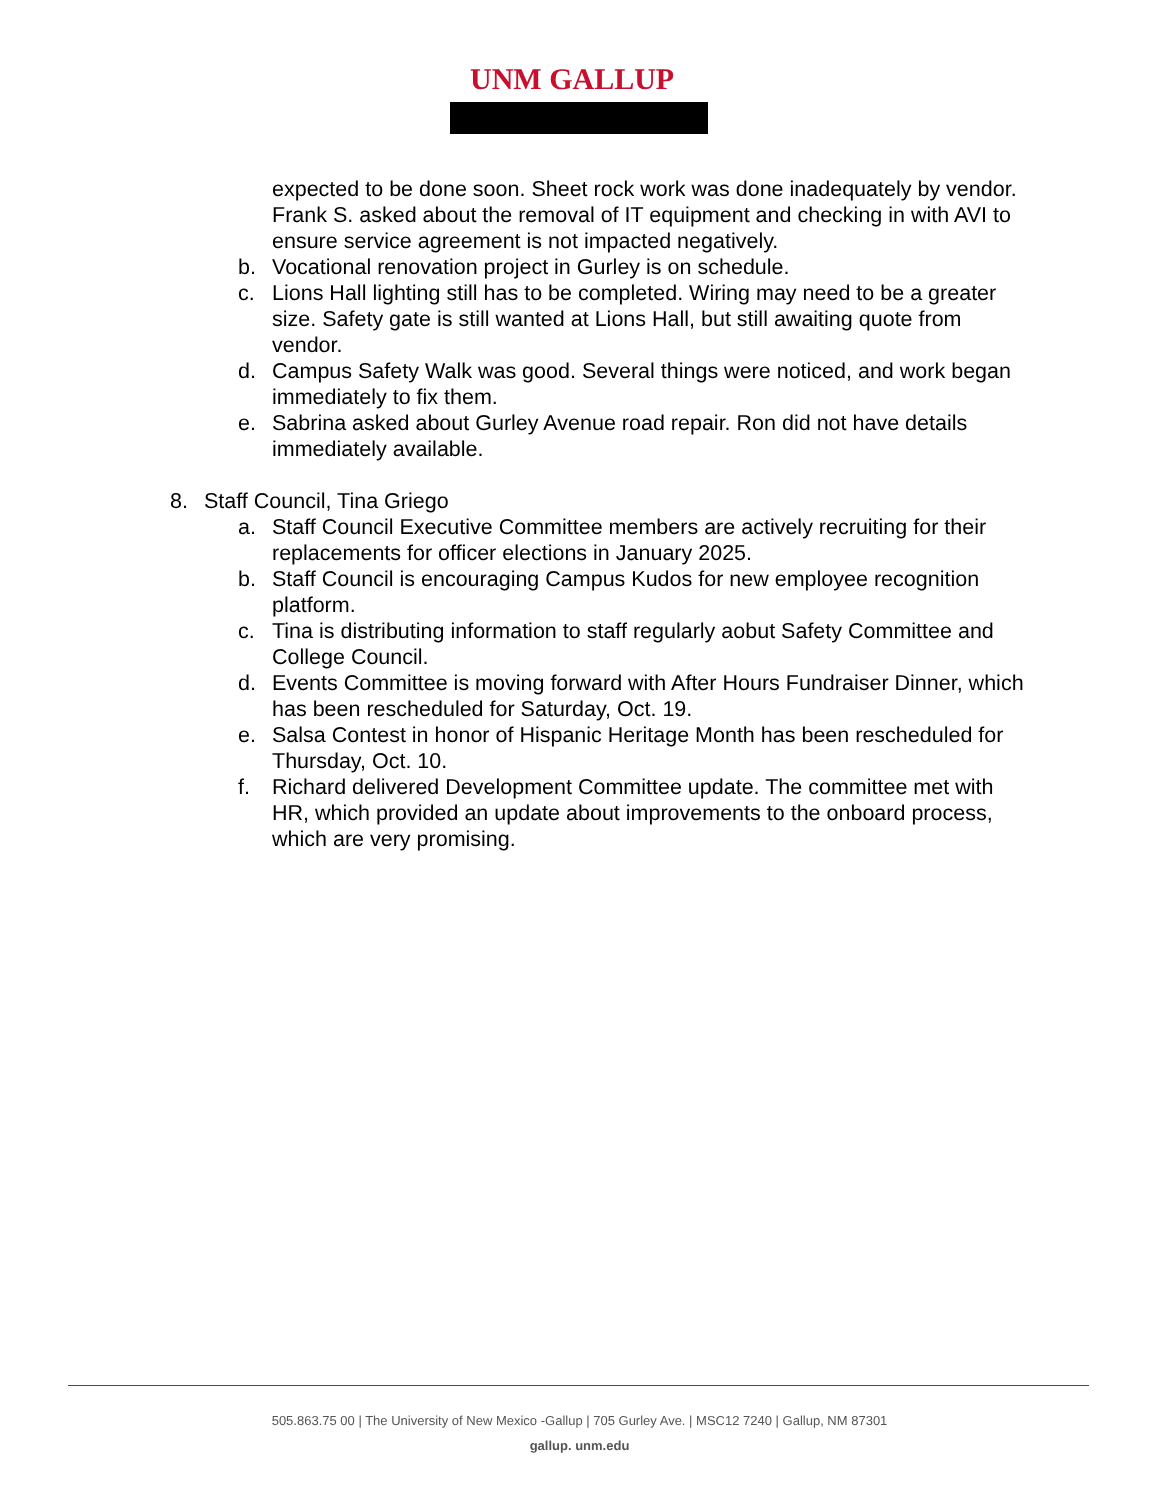UNM GALLUP
expected to be done soon. Sheet rock work was done inadequately by vendor. Frank S. asked about the removal of IT equipment and checking in with AVI to ensure service agreement is not impacted negatively.
b. Vocational renovation project in Gurley is on schedule.
c. Lions Hall lighting still has to be completed. Wiring may need to be a greater size. Safety gate is still wanted at Lions Hall, but still awaiting quote from vendor.
d. Campus Safety Walk was good. Several things were noticed, and work began immediately to fix them.
e. Sabrina asked about Gurley Avenue road repair. Ron did not have details immediately available.
8. Staff Council, Tina Griego
a. Staff Council Executive Committee members are actively recruiting for their replacements for officer elections in January 2025.
b. Staff Council is encouraging Campus Kudos for new employee recognition platform.
c. Tina is distributing information to staff regularly aobut Safety Committee and College Council.
d. Events Committee is moving forward with After Hours Fundraiser Dinner, which has been rescheduled for Saturday, Oct. 19.
e. Salsa Contest in honor of Hispanic Heritage Month has been rescheduled for Thursday, Oct. 10.
f. Richard delivered Development Committee update. The committee met with HR, which provided an update about improvements to the onboard process, which are very promising.
505.863.75 00 | The University of New Mexico -Gallup | 705 Gurley Ave. | MSC12 7240 | Gallup, NM 87301
gallup. unm.edu